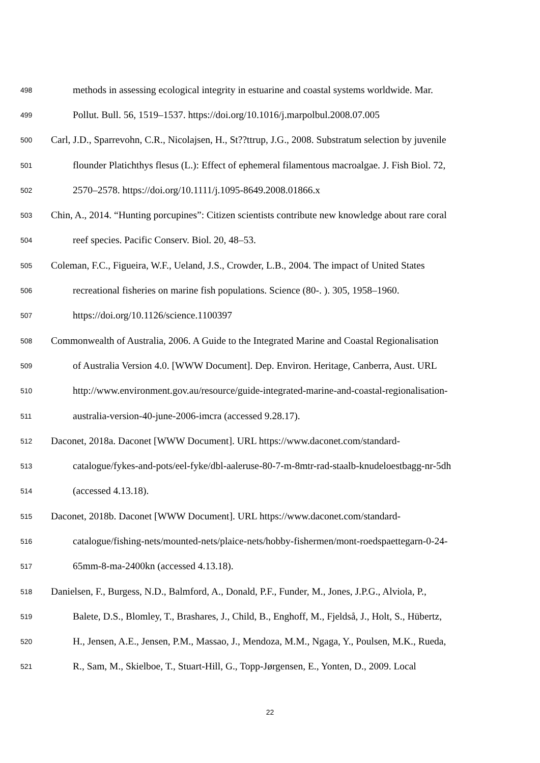498 methods in assessing ecological integrity in estuarine and coastal systems worldwide. Mar.
499 Pollut. Bull. 56, 1519–1537. https://doi.org/10.1016/j.marpolbul.2008.07.005
500 Carl, J.D., Sparrevohn, C.R., Nicolajsen, H., St??ttrup, J.G., 2008. Substratum selection by juvenile
501 flounder Platichthys flesus (L.): Effect of ephemeral filamentous macroalgae. J. Fish Biol. 72,
502 2570–2578. https://doi.org/10.1111/j.1095-8649.2008.01866.x
503 Chin, A., 2014. “Hunting porcupines”: Citizen scientists contribute new knowledge about rare coral
504 reef species. Pacific Conserv. Biol. 20, 48–53.
505 Coleman, F.C., Figueira, W.F., Ueland, J.S., Crowder, L.B., 2004. The impact of United States
506 recreational fisheries on marine fish populations. Science (80-. ). 305, 1958–1960.
507 https://doi.org/10.1126/science.1100397
508 Commonwealth of Australia, 2006. A Guide to the Integrated Marine and Coastal Regionalisation
509 of Australia Version 4.0. [WWW Document]. Dep. Environ. Heritage, Canberra, Aust. URL
510 http://www.environment.gov.au/resource/guide-integrated-marine-and-coastal-regionalisation-
511 australia-version-40-june-2006-imcra (accessed 9.28.17).
512 Daconet, 2018a. Daconet [WWW Document]. URL https://www.daconet.com/standard-
513 catalogue/fykes-and-pots/eel-fyke/dbl-aaleruse-80-7-m-8mtr-rad-staalb-knudeloestbagg-nr-5dh
514 (accessed 4.13.18).
515 Daconet, 2018b. Daconet [WWW Document]. URL https://www.daconet.com/standard-
516 catalogue/fishing-nets/mounted-nets/plaice-nets/hobby-fishermen/mont-roedspaettegarn-0-24-
517 65mm-8-ma-2400kn (accessed 4.13.18).
518 Danielsen, F., Burgess, N.D., Balmford, A., Donald, P.F., Funder, M., Jones, J.P.G., Alviola, P.,
519 Balete, D.S., Blomley, T., Brashares, J., Child, B., Enghoff, M., Fjeldså, J., Holt, S., Hübertz,
520 H., Jensen, A.E., Jensen, P.M., Massao, J., Mendoza, M.M., Ngaga, Y., Poulsen, M.K., Rueda,
521 R., Sam, M., Skielboe, T., Stuart-Hill, G., Topp-Jørgensen, E., Yonten, D., 2009. Local
22